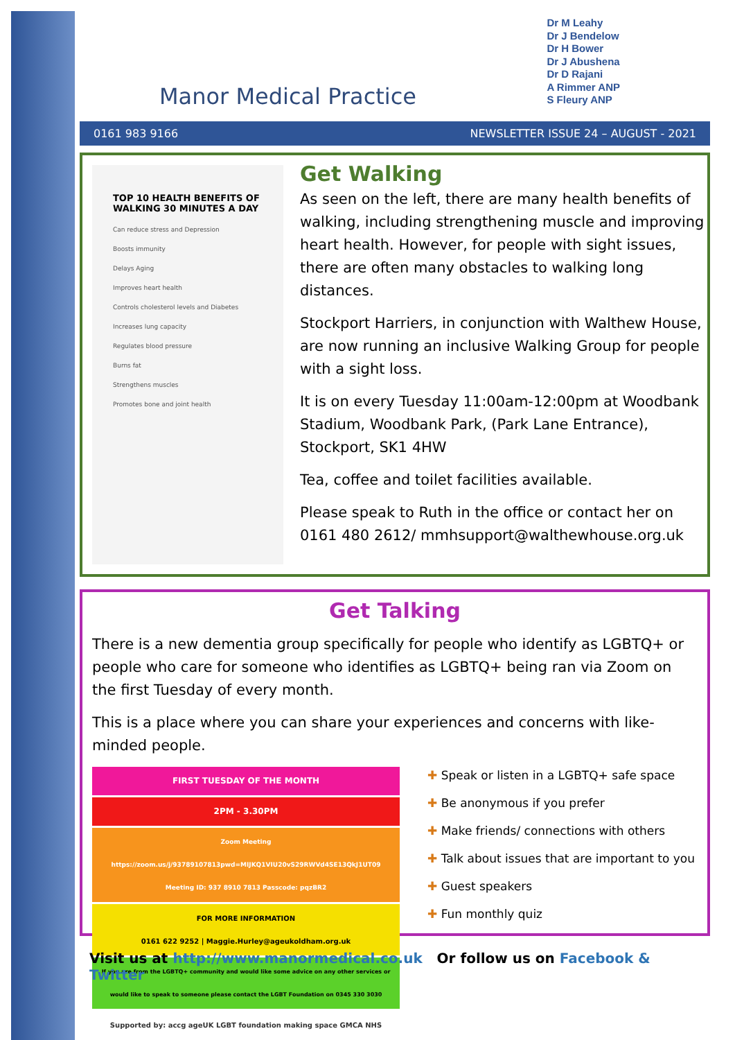Manor Medical Practice
Dr M Leahy
Dr J Bendelow
Dr H Bower
Dr J Abushena
Dr D Rajani
A Rimmer ANP
S Fleury ANP
0161 983 9166 NEWSLETTER ISSUE 24 – AUGUST - 2021
TOP 10 HEALTH BENEFITS OF WALKING 30 MINUTES A DAY
Can reduce stress and Depression
Boosts immunity
Delays Aging
Improves heart health
Controls cholesterol levels and Diabetes
Increases lung capacity
Regulates blood pressure
Burns fat
Strengthens muscles
Promotes bone and joint health
Get Walking
As seen on the left, there are many health benefits of walking, including strengthening muscle and improving heart health. However, for people with sight issues, there are often many obstacles to walking long distances.
Stockport Harriers, in conjunction with Walthew House, are now running an inclusive Walking Group for people with a sight loss.
It is on every Tuesday 11:00am-12:00pm at Woodbank Stadium, Woodbank Park, (Park Lane Entrance), Stockport, SK1 4HW
Tea, coffee and toilet facilities available.
Please speak to Ruth in the office or contact her on 0161 480 2612/ mmhsupport@walthewhouse.org.uk
Get Talking
There is a new dementia group specifically for people who identify as LGBTQ+ or people who care for someone who identifies as LGBTQ+ being ran via Zoom on the first Tuesday of every month.
This is a place where you can share your experiences and concerns with like-minded people.
FIRST TUESDAY OF THE MONTH
2PM - 3.30PM
Zoom Meeting
https://zoom.us/j/93789107813pwd=MIJKQ1VIU20vS29RWVd4SE13QkJ1UT09
Meeting ID: 937 8910 7813 Passcode: pqzBR2
FOR MORE INFORMATION
0161 622 9252 | Maggie.Hurley@ageukoldham.org.uk
If you are from the LGBTQ+ community and would like some advice on any other services or would like to speak to someone please contact the LGBT Foundation on 0345 330 3030
Supported by: accg ageUK LGBT foundation making space GMCA NHS
✚ Speak or listen in a LGBTQ+ safe space
✚ Be anonymous if you prefer
✚ Make friends/ connections with others
✚ Talk about issues that are important to you
✚ Guest speakers
✚ Fun monthly quiz
Visit us at http://www.manormedical.co.uk Or follow us on Facebook & Twitter